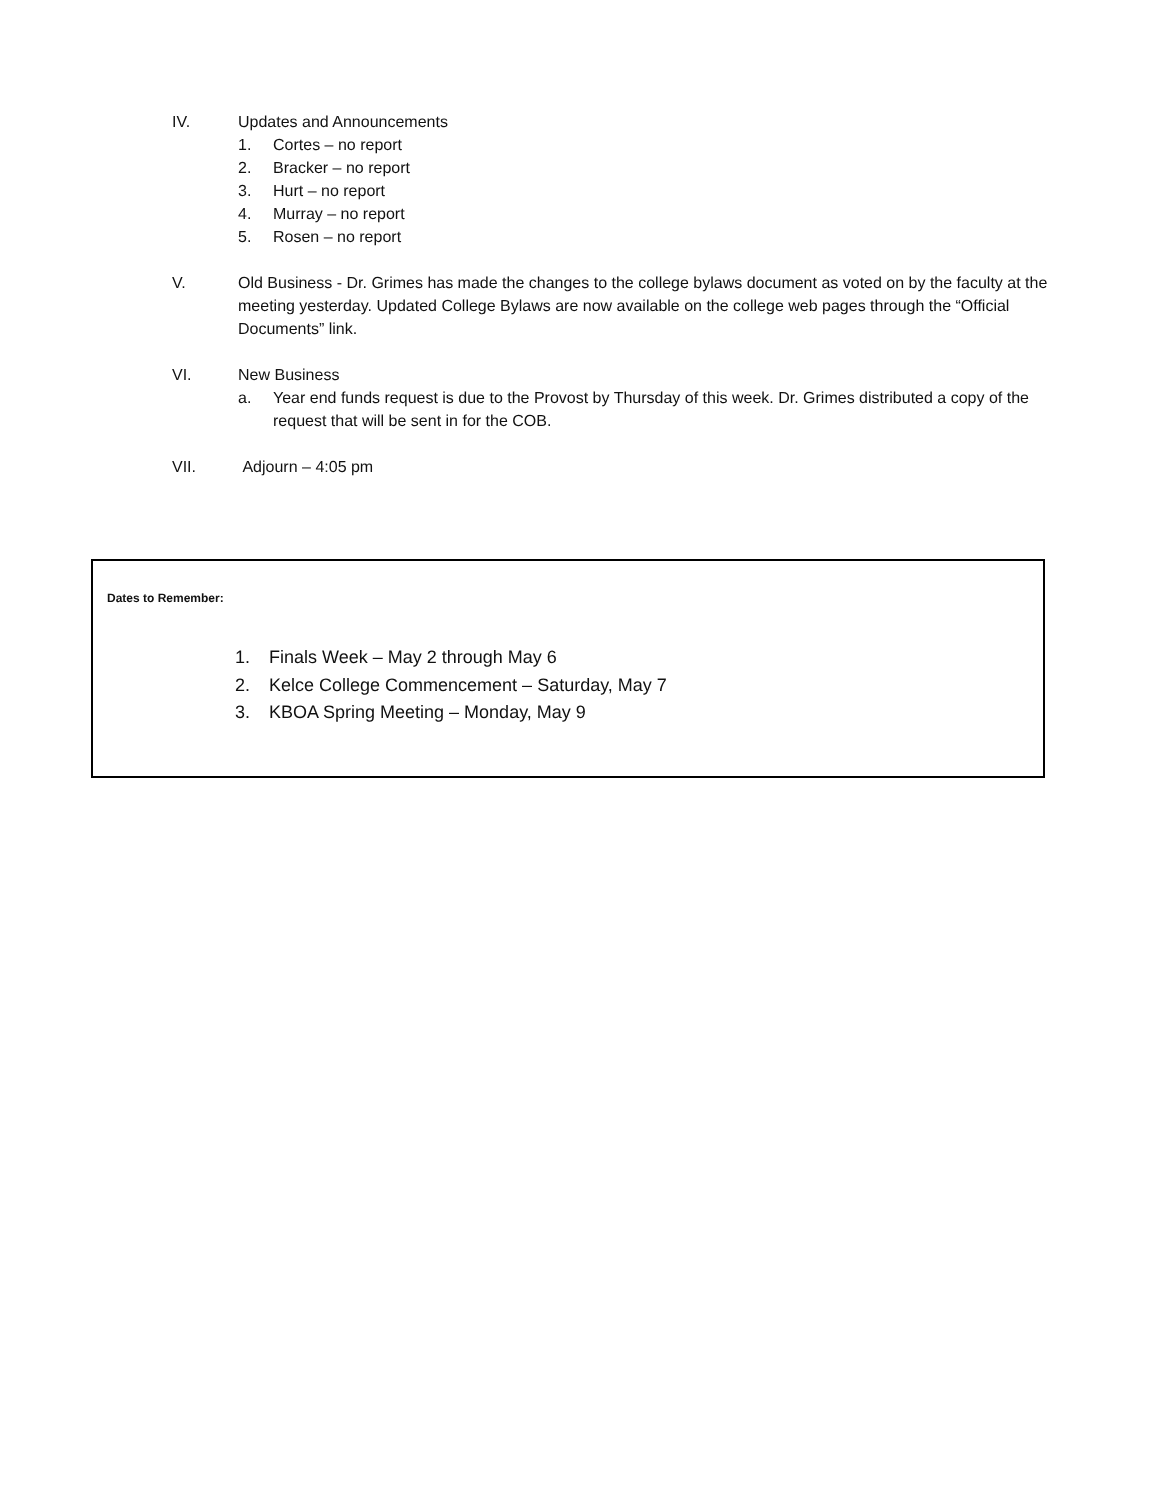IV. Updates and Announcements
1. Cortes – no report
2. Bracker – no report
3. Hurt – no report
4. Murray – no report
5. Rosen – no report
V. Old Business - Dr. Grimes has made the changes to the college bylaws document as voted on by the faculty at the meeting yesterday. Updated College Bylaws are now available on the college web pages through the “Official Documents” link.
VI. New Business
a. Year end funds request is due to the Provost by Thursday of this week. Dr. Grimes distributed a copy of the request that will be sent in for the COB.
VII. Adjourn – 4:05 pm
Dates to Remember:
1. Finals Week – May 2 through May 6
2. Kelce College Commencement – Saturday, May 7
3. KBOA Spring Meeting – Monday, May 9